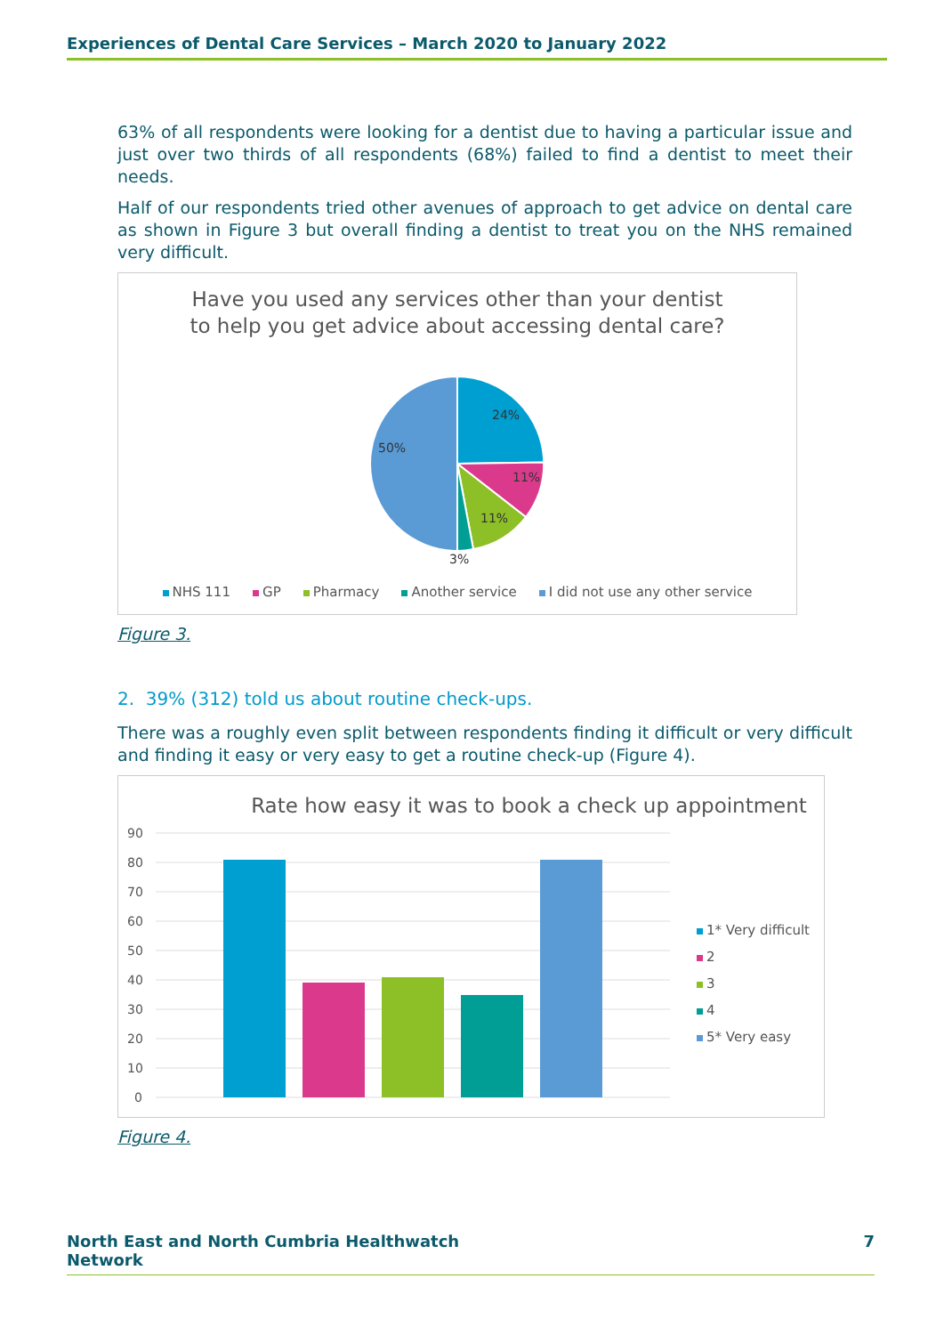Experiences of Dental Care Services – March 2020 to January 2022
63% of all respondents were looking for a dentist due to having a particular issue and just over two thirds of all respondents (68%) failed to find a dentist to meet their needs.
Half of our respondents tried other avenues of approach to get advice on dental care as shown in Figure 3 but overall finding a dentist to treat you on the NHS remained very difficult.
Have you used any services other than your dentist
to help you get advice about accessing dental care?
24%
11%
11%
3%
50%
NHS 111 GP Pharmacy Another service I did not use any other service
Figure 3.
2. 39% (312) told us about routine check-ups.
There was a roughly even split between respondents finding it difficult or very difficult and finding it easy or very easy to get a routine check-up (Figure 4).
Rate how easy it was to book a check up appointment
90
80
70
60
50
40
30
20
10
0
1* Very difficult
2
3
4
5* Very easy
Figure 4.
North East and North Cumbria Healthwatch
Network
7